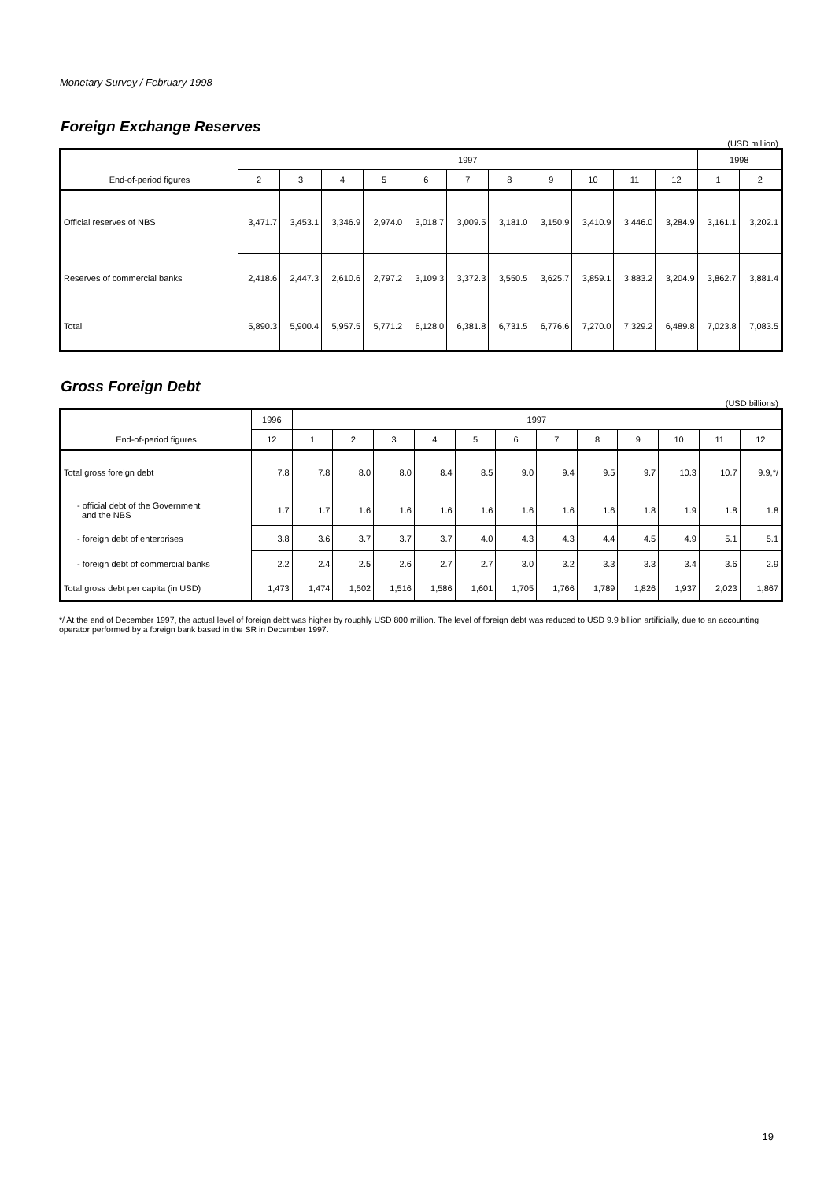Monetary Survey / February 1998
Foreign Exchange Reserves
(USD million)
| | 1997 | | | | | | | | | | | 1998 | |
| --- | --- | --- | --- | --- | --- | --- | --- | --- | --- | --- | --- | --- | --- |
| End-of-period figures | 2 | 3 | 4 | 5 | 6 | 7 | 8 | 9 | 10 | 11 | 12 | 1 | 2 |
| Official reserves of NBS | 3,471.7 | 3,453.1 | 3,346.9 | 2,974.0 | 3,018.7 | 3,009.5 | 3,181.0 | 3,150.9 | 3,410.9 | 3,446.0 | 3,284.9 | 3,161.1 | 3,202.1 |
| Reserves of commercial banks | 2,418.6 | 2,447.3 | 2,610.6 | 2,797.2 | 3,109.3 | 3,372.3 | 3,550.5 | 3,625.7 | 3,859.1 | 3,883.2 | 3,204.9 | 3,862.7 | 3,881.4 |
| Total | 5,890.3 | 5,900.4 | 5,957.5 | 5,771.2 | 6,128.0 | 6,381.8 | 6,731.5 | 6,776.6 | 7,270.0 | 7,329.2 | 6,489.8 | 7,023.8 | 7,083.5 |
Gross Foreign Debt
(USD billions)
| | 1996 | 1997 | | | | | | | | | | | |
| --- | --- | --- | --- | --- | --- | --- | --- | --- | --- | --- | --- | --- | --- |
| End-of-period figures | 12 | 1 | 2 | 3 | 4 | 5 | 6 | 7 | 8 | 9 | 10 | 11 | 12 |
| Total gross foreign debt | 7.8 | 7.8 | 8.0 | 8.0 | 8.4 | 8.5 | 9.0 | 9.4 | 9.5 | 9.7 | 10.3 | 10.7 | 9.9,*/ |
| - official debt of the Government and the NBS | 1.7 | 1.7 | 1.6 | 1.6 | 1.6 | 1.6 | 1.6 | 1.6 | 1.6 | 1.8 | 1.9 | 1.8 | 1.8 |
| - foreign debt of enterprises | 3.8 | 3.6 | 3.7 | 3.7 | 3.7 | 4.0 | 4.3 | 4.3 | 4.4 | 4.5 | 4.9 | 5.1 | 5.1 |
| - foreign debt of commercial banks | 2.2 | 2.4 | 2.5 | 2.6 | 2.7 | 2.7 | 3.0 | 3.2 | 3.3 | 3.3 | 3.4 | 3.6 | 2.9 |
| Total gross debt per capita (in USD) | 1,473 | 1,474 | 1,502 | 1,516 | 1,586 | 1,601 | 1,705 | 1,766 | 1,789 | 1,826 | 1,937 | 2,023 | 1,867 |
*/ At the end of December 1997, the actual level of foreign debt was higher by roughly USD 800 million. The level of foreign debt was reduced to USD 9.9 billion artificially, due to an accounting operator performed by a foreign bank based in the SR in December 1997.
19